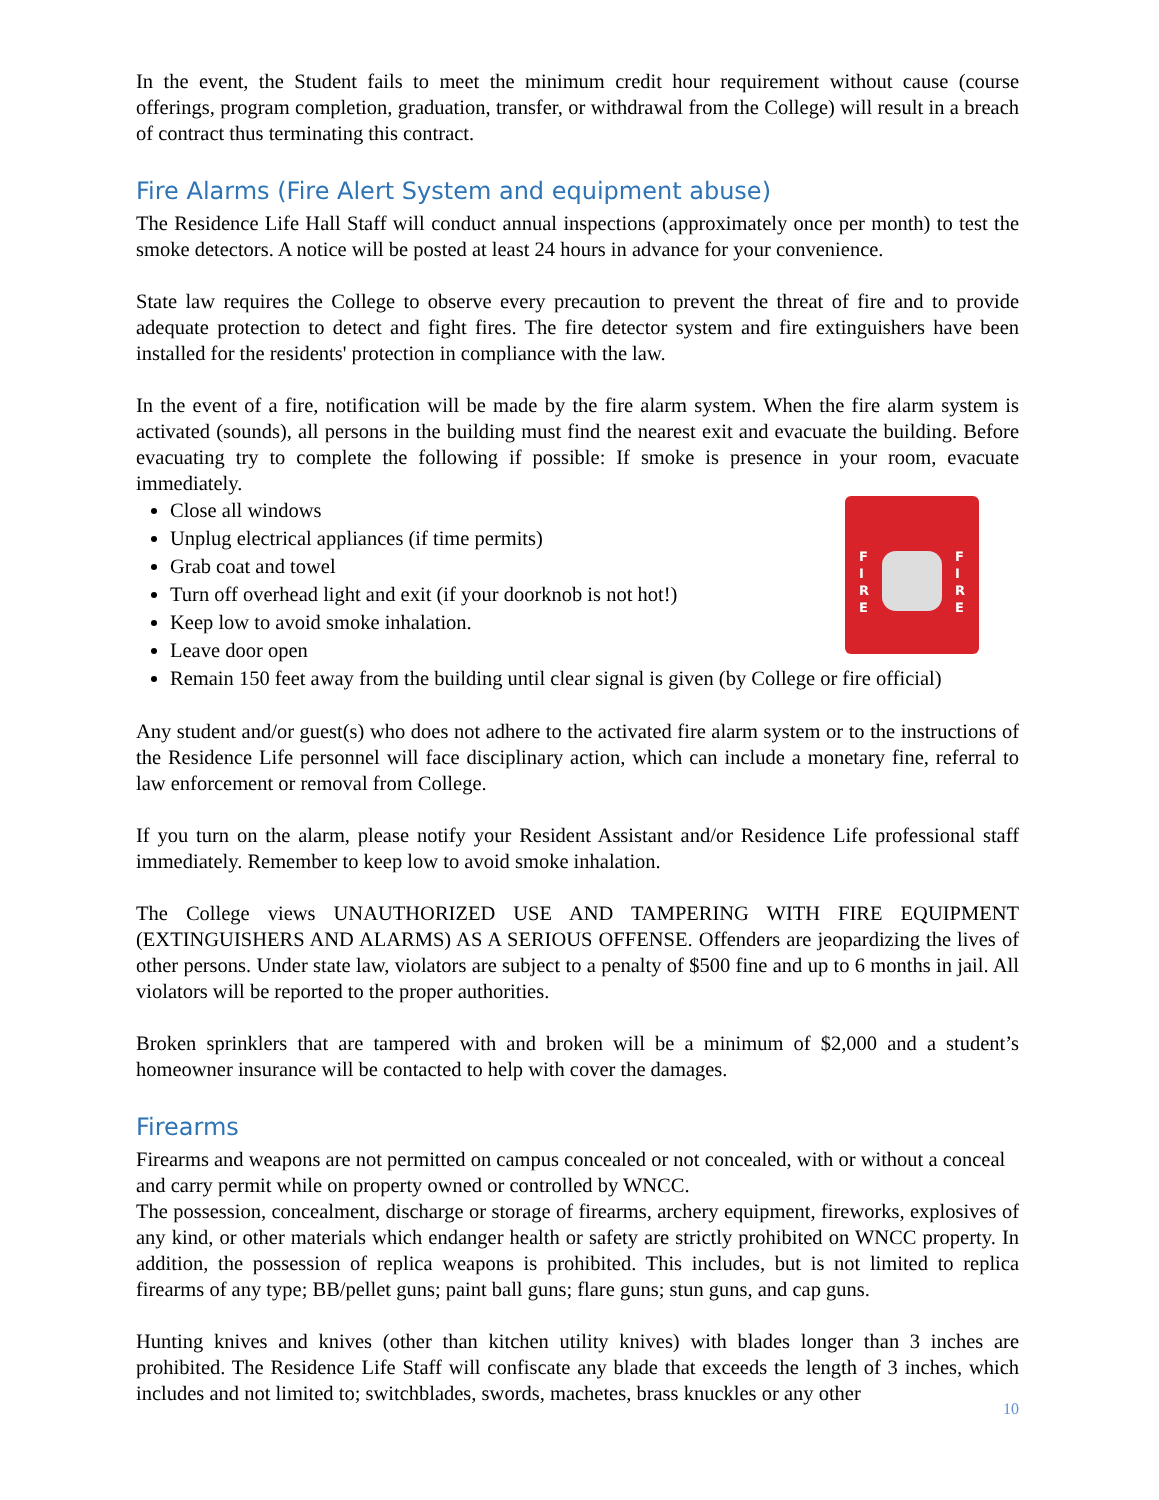In the event, the Student fails to meet the minimum credit hour requirement without cause (course offerings, program completion, graduation, transfer, or withdrawal from the College) will result in a breach of contract thus terminating this contract.
Fire Alarms (Fire Alert System and equipment abuse)
The Residence Life Hall Staff will conduct annual inspections (approximately once per month) to test the smoke detectors. A notice will be posted at least 24 hours in advance for your convenience.
State law requires the College to observe every precaution to prevent the threat of fire and to provide adequate protection to detect and fight fires. The fire detector system and fire extinguishers have been installed for the residents' protection in compliance with the law.
In the event of a fire, notification will be made by the fire alarm system. When the fire alarm system is activated (sounds), all persons in the building must find the nearest exit and evacuate the building. Before evacuating try to complete the following if possible: If smoke is presence in your room, evacuate immediately.
F
I
R
E
F
I
R
E
Close all windows
Unplug electrical appliances (if time permits)
Grab coat and towel
Turn off overhead light and exit (if your doorknob is not hot!)
Keep low to avoid smoke inhalation.
Leave door open
Remain 150 feet away from the building until clear signal is given (by College or fire official)
Any student and/or guest(s) who does not adhere to the activated fire alarm system or to the instructions of the Residence Life personnel will face disciplinary action, which can include a monetary fine, referral to law enforcement or removal from College.
If you turn on the alarm, please notify your Resident Assistant and/or Residence Life professional staff immediately. Remember to keep low to avoid smoke inhalation.
The College views UNAUTHORIZED USE AND TAMPERING WITH FIRE EQUIPMENT (EXTINGUISHERS AND ALARMS) AS A SERIOUS OFFENSE. Offenders are jeopardizing the lives of other persons. Under state law, violators are subject to a penalty of $500 fine and up to 6 months in jail. All violators will be reported to the proper authorities.
Broken sprinklers that are tampered with and broken will be a minimum of $2,000 and a student’s homeowner insurance will be contacted to help with cover the damages.
Firearms
Firearms and weapons are not permitted on campus concealed or not concealed, with or without a conceal and carry permit while on property owned or controlled by WNCC.
The possession, concealment, discharge or storage of firearms, archery equipment, fireworks, explosives of any kind, or other materials which endanger health or safety are strictly prohibited on WNCC property. In addition, the possession of replica weapons is prohibited. This includes, but is not limited to replica firearms of any type; BB/pellet guns; paint ball guns; flare guns; stun guns, and cap guns.
Hunting knives and knives (other than kitchen utility knives) with blades longer than 3 inches are prohibited. The Residence Life Staff will confiscate any blade that exceeds the length of 3 inches, which includes and not limited to; switchblades, swords, machetes, brass knuckles or any other
10